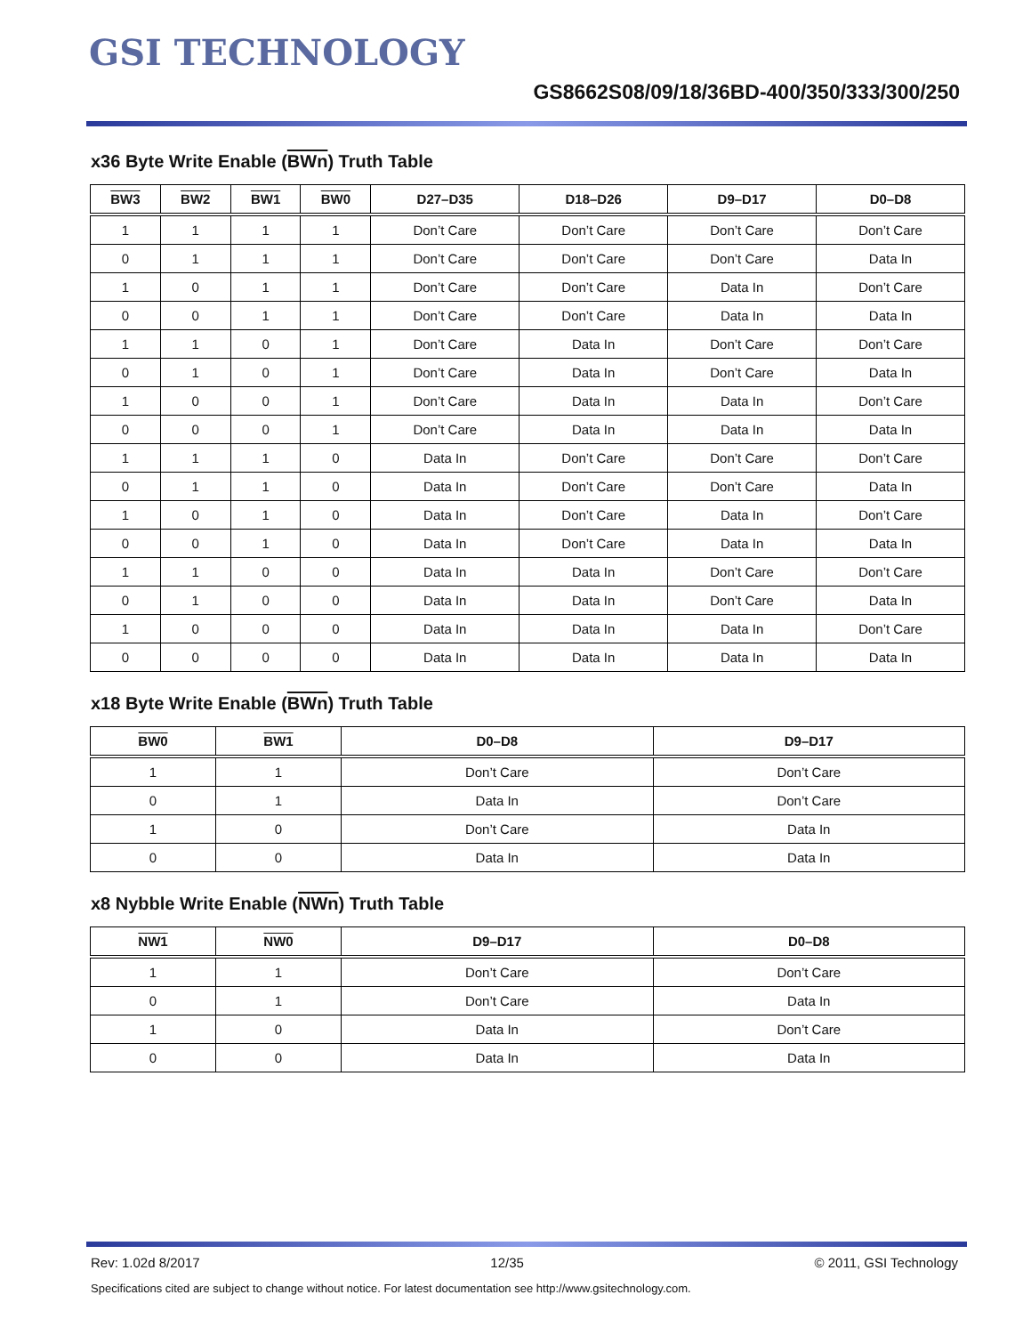GSI TECHNOLOGY
GS8662S08/09/18/36BD-400/350/333/300/250
x36 Byte Write Enable (BWn) Truth Table
| BW3 | BW2 | BW1 | BW0 | D27–D35 | D18–D26 | D9–D17 | D0–D8 |
| --- | --- | --- | --- | --- | --- | --- | --- |
| 1 | 1 | 1 | 1 | Don’t Care | Don’t Care | Don’t Care | Don’t Care |
| 0 | 1 | 1 | 1 | Don’t Care | Don’t Care | Don’t Care | Data In |
| 1 | 0 | 1 | 1 | Don’t Care | Don’t Care | Data In | Don’t Care |
| 0 | 0 | 1 | 1 | Don’t Care | Don’t Care | Data In | Data In |
| 1 | 1 | 0 | 1 | Don’t Care | Data In | Don’t Care | Don’t Care |
| 0 | 1 | 0 | 1 | Don’t Care | Data In | Don’t Care | Data In |
| 1 | 0 | 0 | 1 | Don’t Care | Data In | Data In | Don’t Care |
| 0 | 0 | 0 | 1 | Don’t Care | Data In | Data In | Data In |
| 1 | 1 | 1 | 0 | Data In | Don’t Care | Don’t Care | Don’t Care |
| 0 | 1 | 1 | 0 | Data In | Don’t Care | Don’t Care | Data In |
| 1 | 0 | 1 | 0 | Data In | Don’t Care | Data In | Don’t Care |
| 0 | 0 | 1 | 0 | Data In | Don’t Care | Data In | Data In |
| 1 | 1 | 0 | 0 | Data In | Data In | Don’t Care | Don’t Care |
| 0 | 1 | 0 | 0 | Data In | Data In | Don’t Care | Data In |
| 1 | 0 | 0 | 0 | Data In | Data In | Data In | Don’t Care |
| 0 | 0 | 0 | 0 | Data In | Data In | Data In | Data In |
x18 Byte Write Enable (BWn) Truth Table
| BW0 | BW1 | D0–D8 | D9–D17 |
| --- | --- | --- | --- |
| 1 | 1 | Don’t Care | Don’t Care |
| 0 | 1 | Data In | Don’t Care |
| 1 | 0 | Don’t Care | Data In |
| 0 | 0 | Data In | Data In |
x8 Nybble Write Enable (NWn) Truth Table
| NW1 | NW0 | D9–D17 | D0–D8 |
| --- | --- | --- | --- |
| 1 | 1 | Don’t Care | Don’t Care |
| 0 | 1 | Don’t Care | Data In |
| 1 | 0 | Data In | Don’t Care |
| 0 | 0 | Data In | Data In |
Rev: 1.02d 8/2017 12/35 © 2011, GSI Technology
Specifications cited are subject to change without notice. For latest documentation see http://www.gsitechnology.com.